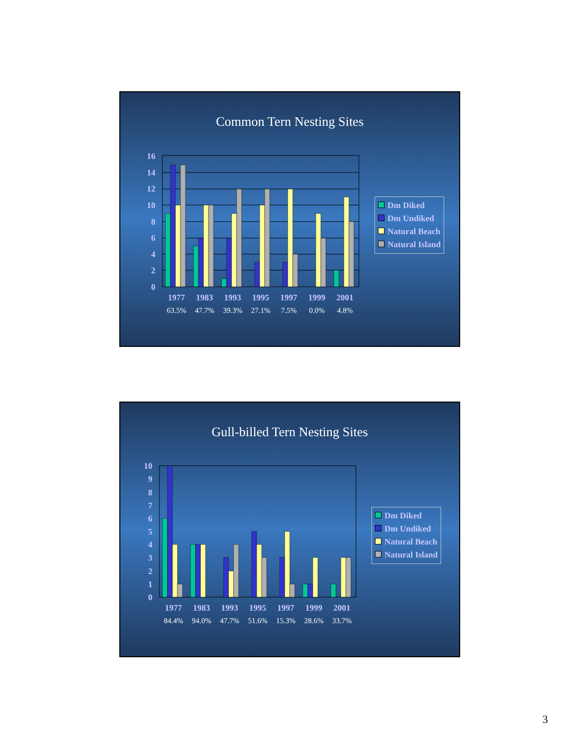Common Tern Nesting Sites
0
2
4
6
8
10
12
14
16
1977
1983
1993
1995
1997
1999
2001
63.5%
47.7%
39.3%
27.1%
7.5%
0.0%
4.8%
Dm Diked
Dm Undiked
Natural Beach
Natural Island
Gull-billed Tern Nesting Sites
0
1
2
3
4
5
6
7
8
9
10
1977
1983
1993
1995
1997
1999
2001
84.4%
94.0%
47.7%
51.6%
15.3%
28.6%
33.7%
Dm Diked
Dm Undiked
Natural Beach
Natural Island
3